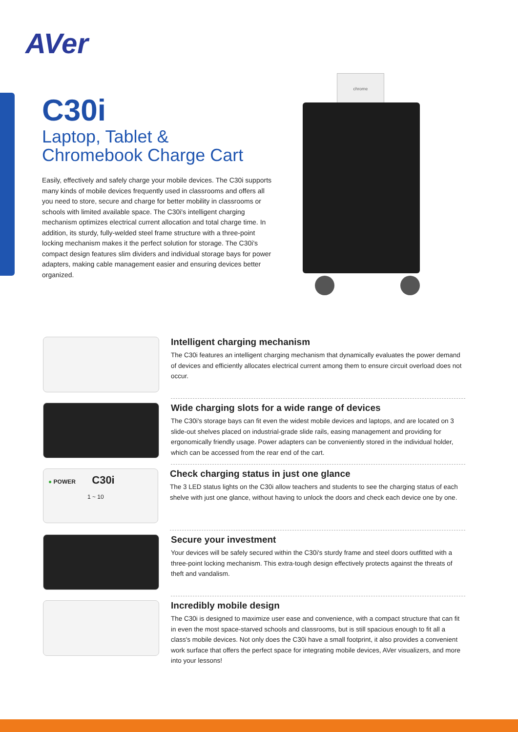AVer
C30i
Laptop, Tablet &
Chromebook Charge Cart
Easily, effectively and safely charge your mobile devices. The C30i supports many kinds of mobile devices frequently used in classrooms and offers all you need to store, secure and charge for better mobility in classrooms or schools with limited available space. The C30i's intelligent charging mechanism optimizes electrical current allocation and total charge time. In addition, its sturdy, fully-welded steel frame structure with a three-point locking mechanism makes it the perfect solution for storage. The C30i's compact design features slim dividers and individual storage bays for power adapters, making cable management easier and ensuring devices better organized.
chrome
Intelligent charging mechanism
The C30i features an intelligent charging mechanism that dynamically evaluates the power demand of devices and efficiently allocates electrical current among them to ensure circuit overload does not occur.
Wide charging slots for a wide range of devices
The C30i's storage bays can fit even the widest mobile devices and laptops, and are located on 3 slide-out shelves placed on industrial-grade slide rails, easing management and providing for ergonomically friendly usage. Power adapters can be conveniently stored in the individual holder, which can be accessed from the rear end of the cart.
● POWER C30i
1 ~ 10
Check charging status in just one glance
The 3 LED status lights on the C30i allow teachers and students to see the charging status of each shelve with just one glance, without having to unlock the doors and check each device one by one.
Secure your investment
Your devices will be safely secured within the C30i's sturdy frame and steel doors outfitted with a three-point locking mechanism. This extra-tough design effectively protects against the threats of theft and vandalism.
Incredibly mobile design
The C30i is designed to maximize user ease and convenience, with a compact structure that can fit in even the most space-starved schools and classrooms, but is still spacious enough to fit all a class's mobile devices. Not only does the C30i have a small footprint, it also provides a convenient work surface that offers the perfect space for integrating mobile devices, AVer visualizers, and more into your lessons!